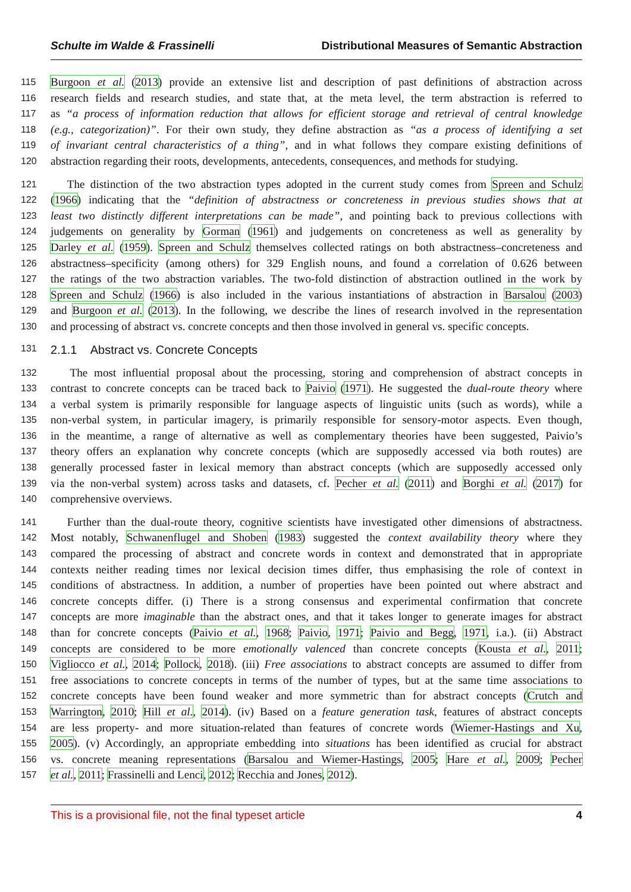Schulte im Walde & Frassinelli Distributional Measures of Semantic Abstraction
115 Burgoon et al. (2013) provide an extensive list and description of past definitions of abstraction across
116 research fields and research studies, and state that, at the meta level, the term abstraction is referred to
117 as “a process of information reduction that allows for efficient storage and retrieval of central knowledge
118 (e.g., categorization)”. For their own study, they define abstraction as “as a process of identifying a set
119 of invariant central characteristics of a thing”, and in what follows they compare existing definitions of
120 abstraction regarding their roots, developments, antecedents, consequences, and methods for studying.
121 The distinction of the two abstraction types adopted in the current study comes from Spreen and Schulz
122 (1966) indicating that the “definition of abstractness or concreteness in previous studies shows that at
123 least two distinctly different interpretations can be made”, and pointing back to previous collections with
124 judgements on generality by Gorman (1961) and judgements on concreteness as well as generality by
125 Darley et al. (1959). Spreen and Schulz themselves collected ratings on both abstractness–concreteness and
126 abstractness–specificity (among others) for 329 English nouns, and found a correlation of 0.626 between
127 the ratings of the two abstraction variables. The two-fold distinction of abstraction outlined in the work by
128 Spreen and Schulz (1966) is also included in the various instantiations of abstraction in Barsalou (2003)
129 and Burgoon et al. (2013). In the following, we describe the lines of research involved in the representation
130 and processing of abstract vs. concrete concepts and then those involved in general vs. specific concepts.
131 2.1.1 Abstract vs. Concrete Concepts
132 The most influential proposal about the processing, storing and comprehension of abstract concepts in
133 contrast to concrete concepts can be traced back to Paivio (1971). He suggested the dual-route theory where
134 a verbal system is primarily responsible for language aspects of linguistic units (such as words), while a
135 non-verbal system, in particular imagery, is primarily responsible for sensory-motor aspects. Even though,
136 in the meantime, a range of alternative as well as complementary theories have been suggested, Paivio’s
137 theory offers an explanation why concrete concepts (which are supposedly accessed via both routes) are
138 generally processed faster in lexical memory than abstract concepts (which are supposedly accessed only
139 via the non-verbal system) across tasks and datasets, cf. Pecher et al. (2011) and Borghi et al. (2017) for
140 comprehensive overviews.
141 Further than the dual-route theory, cognitive scientists have investigated other dimensions of abstractness.
142 Most notably, Schwanenflugel and Shoben (1983) suggested the context availability theory where they
143 compared the processing of abstract and concrete words in context and demonstrated that in appropriate
144 contexts neither reading times nor lexical decision times differ, thus emphasising the role of context in
145 conditions of abstractness. In addition, a number of properties have been pointed out where abstract and
146 concrete concepts differ. (i) There is a strong consensus and experimental confirmation that concrete
147 concepts are more imaginable than the abstract ones, and that it takes longer to generate images for abstract
148 than for concrete concepts (Paivio et al., 1968; Paivio, 1971; Paivio and Begg, 1971, i.a.). (ii) Abstract
149 concepts are considered to be more emotionally valenced than concrete concepts (Kousta et al., 2011;
150 Vigliocco et al., 2014; Pollock, 2018). (iii) Free associations to abstract concepts are assumed to differ from
151 free associations to concrete concepts in terms of the number of types, but at the same time associations to
152 concrete concepts have been found weaker and more symmetric than for abstract concepts (Crutch and
153 Warrington, 2010; Hill et al., 2014). (iv) Based on a feature generation task, features of abstract concepts
154 are less property- and more situation-related than features of concrete words (Wiemer-Hastings and Xu,
155 2005). (v) Accordingly, an appropriate embedding into situations has been identified as crucial for abstract
156 vs. concrete meaning representations (Barsalou and Wiemer-Hastings, 2005; Hare et al., 2009; Pecher
157 et al., 2011; Frassinelli and Lenci, 2012; Recchia and Jones, 2012).
This is a provisional file, not the final typeset article 4